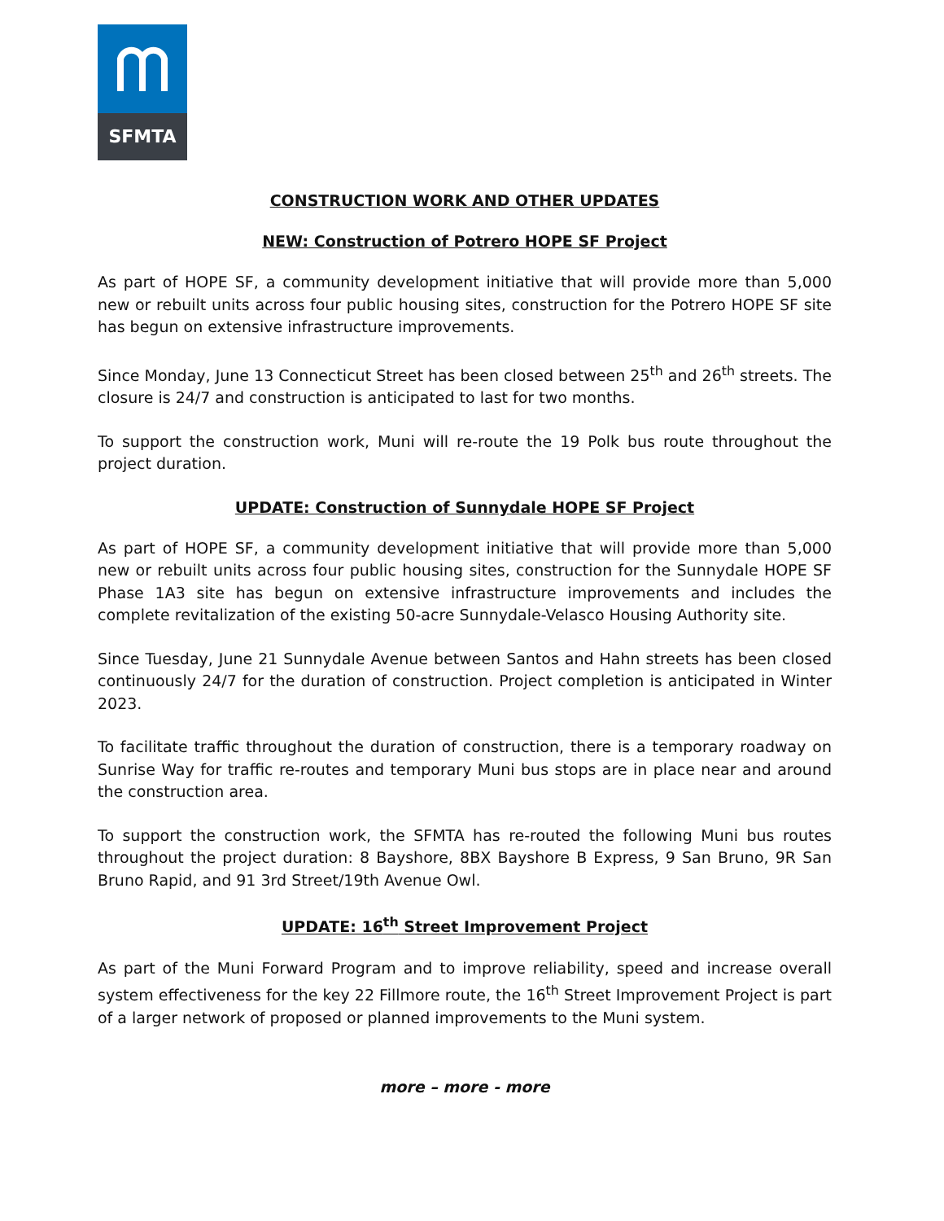SFMTA
CONSTRUCTION WORK AND OTHER UPDATES
NEW: Construction of Potrero HOPE SF Project
As part of HOPE SF, a community development initiative that will provide more than 5,000 new or rebuilt units across four public housing sites, construction for the Potrero HOPE SF site has begun on extensive infrastructure improvements.
Since Monday, June 13 Connecticut Street has been closed between 25<sup>th</sup> and 26<sup>th</sup> streets. The closure is 24/7 and construction is anticipated to last for two months.
To support the construction work, Muni will re-route the 19 Polk bus route throughout the project duration.
UPDATE: Construction of Sunnydale HOPE SF Project
As part of HOPE SF, a community development initiative that will provide more than 5,000 new or rebuilt units across four public housing sites, construction for the Sunnydale HOPE SF Phase 1A3 site has begun on extensive infrastructure improvements and includes the complete revitalization of the existing 50-acre Sunnydale-Velasco Housing Authority site.
Since Tuesday, June 21 Sunnydale Avenue between Santos and Hahn streets has been closed continuously 24/7 for the duration of construction. Project completion is anticipated in Winter 2023.
To facilitate traffic throughout the duration of construction, there is a temporary roadway on Sunrise Way for traffic re-routes and temporary Muni bus stops are in place near and around the construction area.
To support the construction work, the SFMTA has re-routed the following Muni bus routes throughout the project duration: 8 Bayshore, 8BX Bayshore B Express, 9 San Bruno, 9R San Bruno Rapid, and 91 3rd Street/19th Avenue Owl.
UPDATE: 16<sup>th</sup> Street Improvement Project
As part of the Muni Forward Program and to improve reliability, speed and increase overall system effectiveness for the key 22 Fillmore route, the 16<sup>th</sup> Street Improvement Project is part of a larger network of proposed or planned improvements to the Muni system.
more – more - more